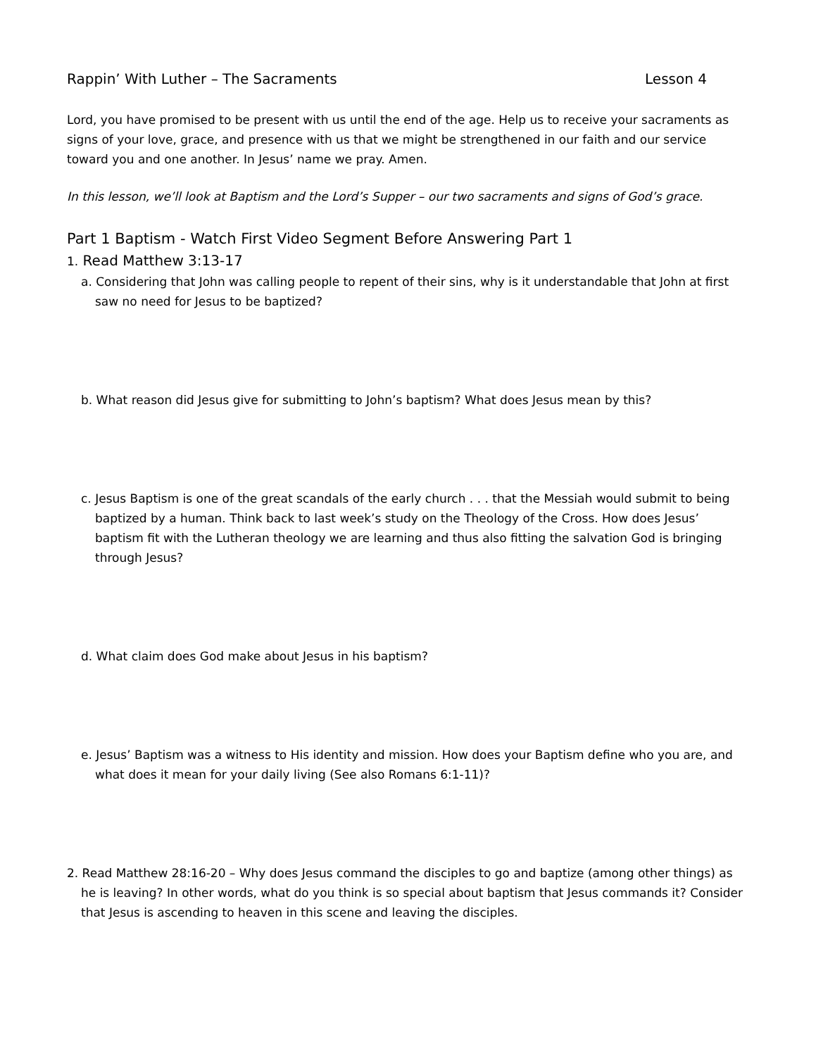Rappin’ With Luther – The Sacraments Lesson 4
Lord, you have promised to be present with us until the end of the age. Help us to receive your sacraments as signs of your love, grace, and presence with us that we might be strengthened in our faith and our service toward you and one another. In Jesus’ name we pray. Amen.
In this lesson, we’ll look at Baptism and the Lord’s Supper – our two sacraments and signs of God’s grace.
Part 1 Baptism - Watch First Video Segment Before Answering Part 1
1. Read Matthew 3:13-17
a. Considering that John was calling people to repent of their sins, why is it understandable that John at first saw no need for Jesus to be baptized?
b. What reason did Jesus give for submitting to John’s baptism? What does Jesus mean by this?
c. Jesus Baptism is one of the great scandals of the early church . . . that the Messiah would submit to being baptized by a human. Think back to last week’s study on the Theology of the Cross. How does Jesus’ baptism fit with the Lutheran theology we are learning and thus also fitting the salvation God is bringing through Jesus?
d. What claim does God make about Jesus in his baptism?
e. Jesus’ Baptism was a witness to His identity and mission. How does your Baptism define who you are, and what does it mean for your daily living (See also Romans 6:1-11)?
2. Read Matthew 28:16-20 – Why does Jesus command the disciples to go and baptize (among other things) as he is leaving? In other words, what do you think is so special about baptism that Jesus commands it? Consider that Jesus is ascending to heaven in this scene and leaving the disciples.